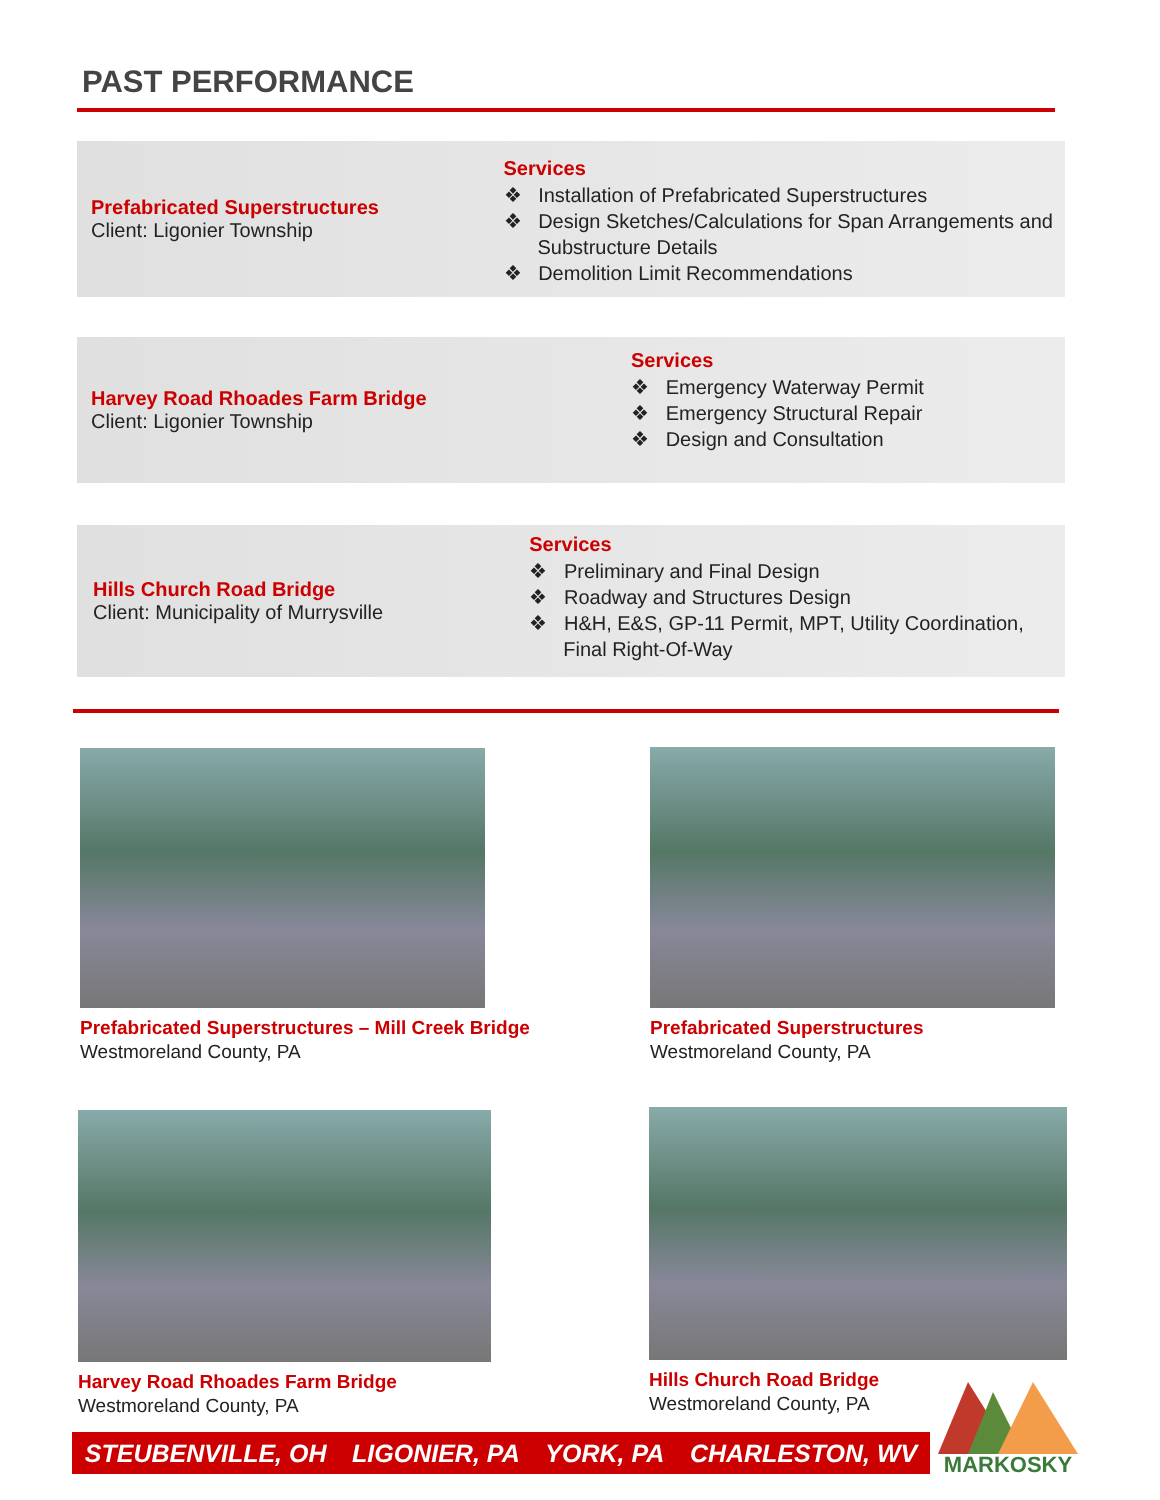PAST PERFORMANCE
Prefabricated Superstructures
Client: Ligonier Township
Services
❖ Installation of Prefabricated Superstructures
❖ Design Sketches/Calculations for Span Arrangements and Substructure Details
❖ Demolition Limit Recommendations
Harvey Road Rhoades Farm Bridge
Client: Ligonier Township
Services
❖ Emergency Waterway Permit
❖ Emergency Structural Repair
❖ Design and Consultation
Hills Church Road Bridge
Client: Municipality of Murrysville
Services
❖ Preliminary and Final Design
❖ Roadway and Structures Design
❖ H&H, E&S, GP-11 Permit, MPT, Utility Coordination, Final Right-Of-Way
Prefabricated Superstructures – Mill Creek Bridge
Westmoreland County, PA
Prefabricated Superstructures
Westmoreland County, PA
Harvey Road Rhoades Farm Bridge
Westmoreland County, PA
Hills Church Road Bridge
Westmoreland County, PA
STEUBENVILLE, OH LIGONIER, PA YORK, PA CHARLESTON, WV
MARKOSKY